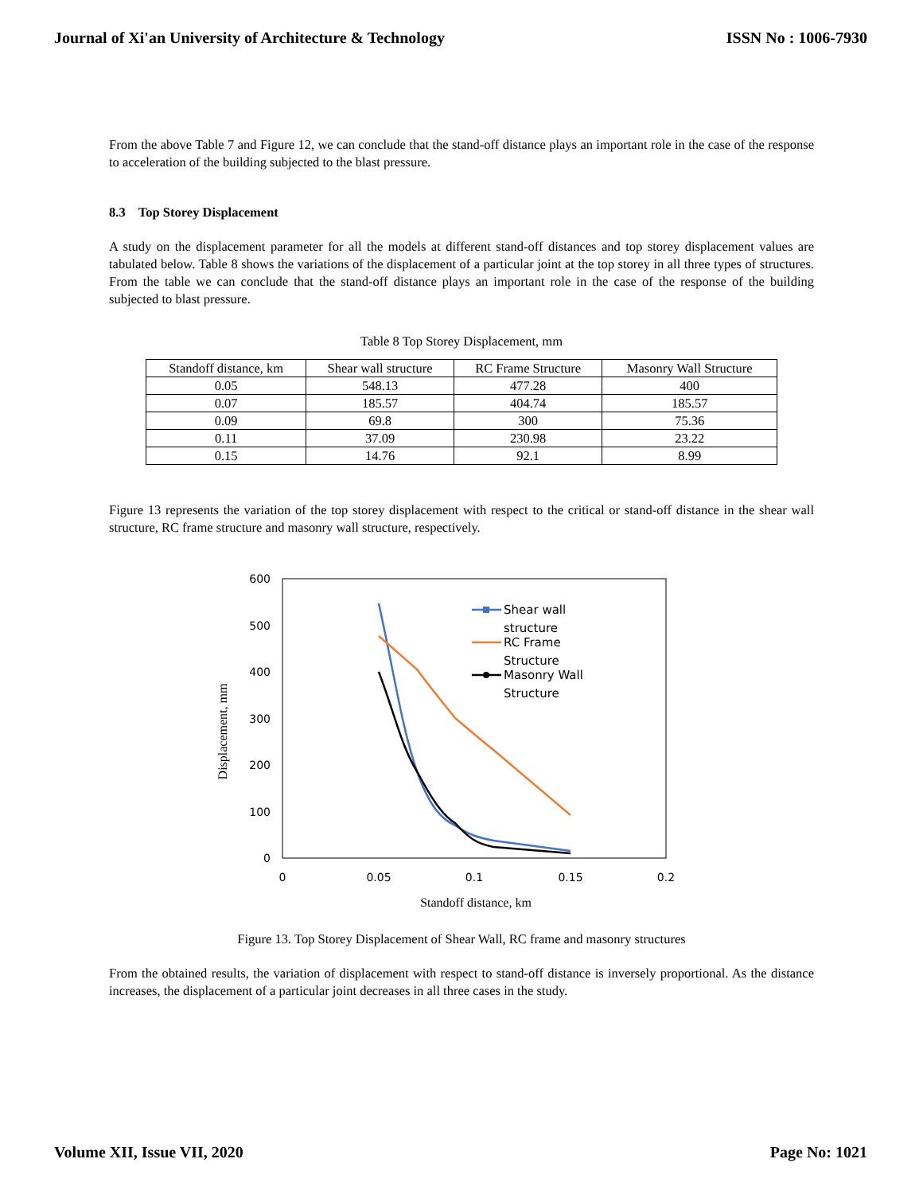Journal of Xi'an University of Architecture & Technology ISSN No : 1006-7930
From the above Table 7 and Figure 12, we can conclude that the stand-off distance plays an important role in the case of the response to acceleration of the building subjected to the blast pressure.
8.3 Top Storey Displacement
A study on the displacement parameter for all the models at different stand-off distances and top storey displacement values are tabulated below. Table 8 shows the variations of the displacement of a particular joint at the top storey in all three types of structures. From the table we can conclude that the stand-off distance plays an important role in the case of the response of the building subjected to blast pressure.
Table 8 Top Storey Displacement, mm
| Standoff distance, km | Shear wall structure | RC Frame Structure | Masonry Wall Structure |
| --- | --- | --- | --- |
| 0.05 | 548.13 | 477.28 | 400 |
| 0.07 | 185.57 | 404.74 | 185.57 |
| 0.09 | 69.8 | 300 | 75.36 |
| 0.11 | 37.09 | 230.98 | 23.22 |
| 0.15 | 14.76 | 92.1 | 8.99 |
Figure 13 represents the variation of the top storey displacement with respect to the critical or stand-off distance in the shear wall structure, RC frame structure and masonry wall structure, respectively.
600
500
400
300
200
100
0
0
0.05
0.1
0.15
0.2
Standoff distance, km
Displacement, mm
Shear wall
structure
RC Frame
Structure
Masonry Wall
Structure
Figure 13. Top Storey Displacement of Shear Wall, RC frame and masonry structures
From the obtained results, the variation of displacement with respect to stand-off distance is inversely proportional. As the distance increases, the displacement of a particular joint decreases in all three cases in the study.
Volume XII, Issue VII, 2020 Page No: 1021